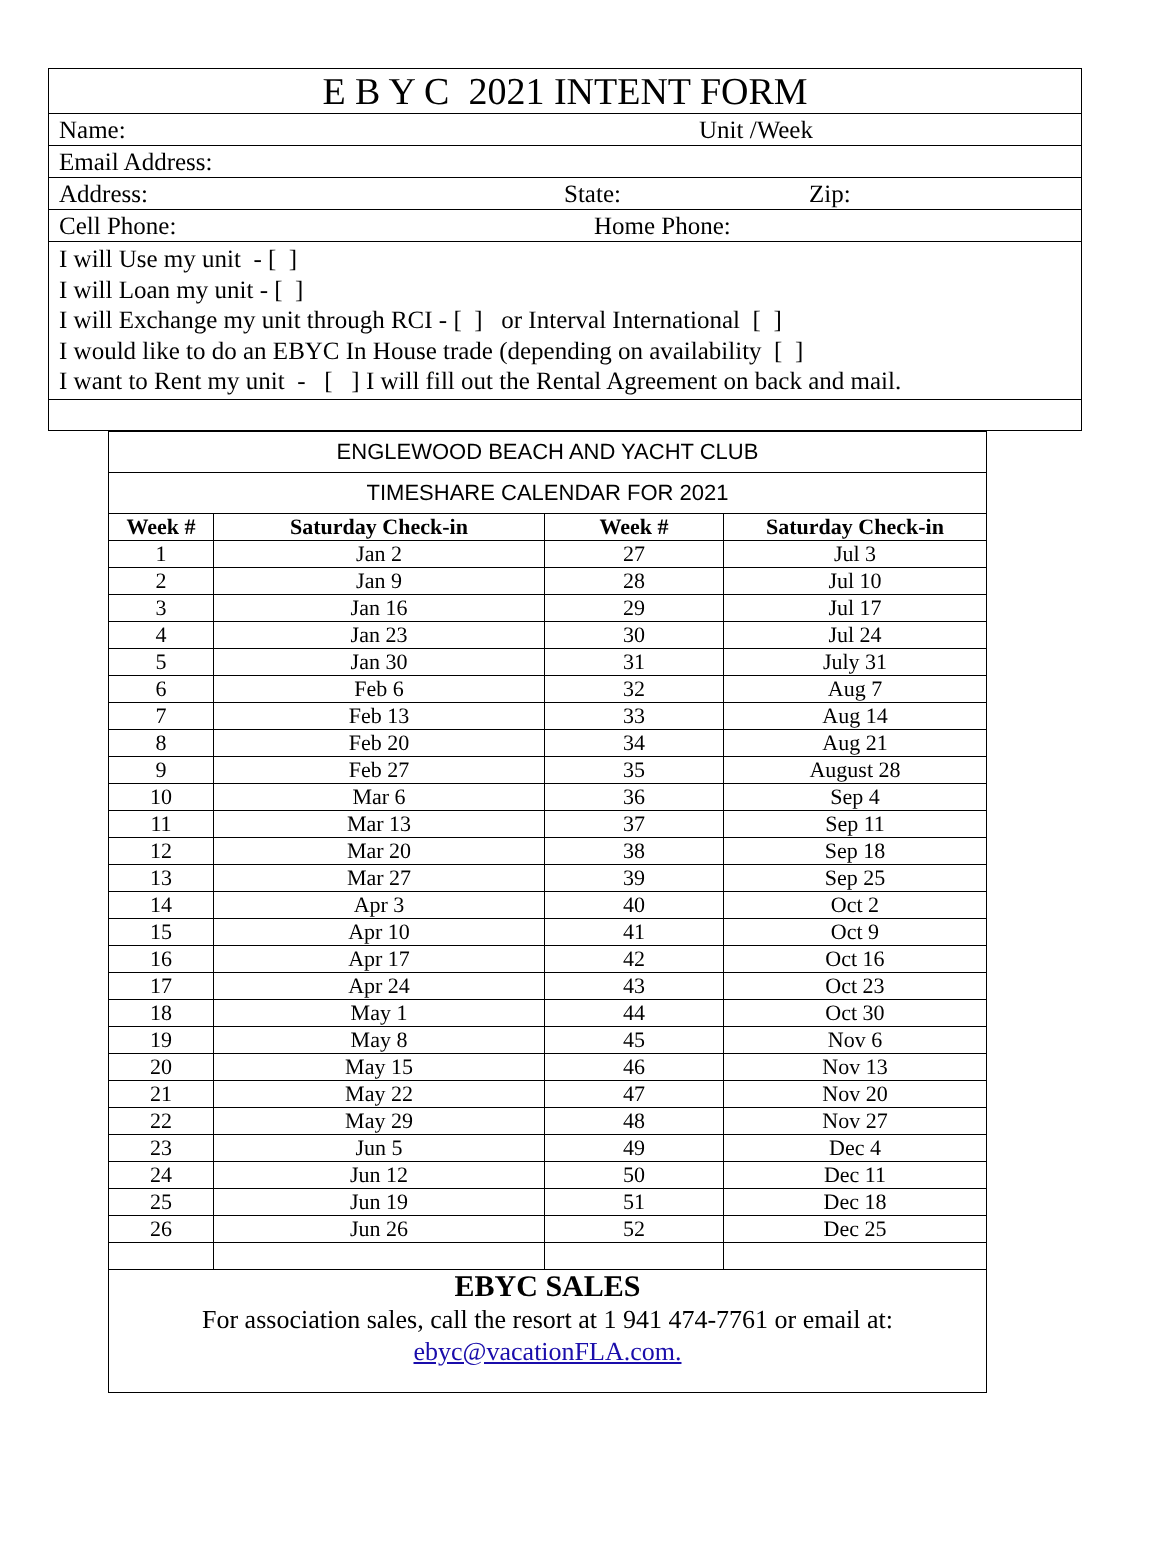E B Y C 2021 INTENT FORM
Name: Unit /Week
Email Address:
Address: State: Zip:
Cell Phone: Home Phone:
I will Use my unit - [ ]
I will Loan my unit - [ ]
I will Exchange my unit through RCI - [ ] or Interval International [ ]
I would like to do an EBYC In House trade (depending on availability [ ]
I want to Rent my unit - [ ] I will fill out the Rental Agreement on back and mail.
| ENGLEWOOD BEACH AND YACHT CLUB | | | |
| --- | --- | --- | --- |
| TIMESHARE CALENDAR FOR 2021 | | | |
| Week # | Saturday Check-in | Week # | Saturday Check-in |
| 1 | Jan 2 | 27 | Jul 3 |
| 2 | Jan 9 | 28 | Jul 10 |
| 3 | Jan 16 | 29 | Jul 17 |
| 4 | Jan 23 | 30 | Jul 24 |
| 5 | Jan 30 | 31 | July 31 |
| 6 | Feb 6 | 32 | Aug 7 |
| 7 | Feb 13 | 33 | Aug 14 |
| 8 | Feb 20 | 34 | Aug 21 |
| 9 | Feb 27 | 35 | August 28 |
| 10 | Mar 6 | 36 | Sep 4 |
| 11 | Mar 13 | 37 | Sep 11 |
| 12 | Mar 20 | 38 | Sep 18 |
| 13 | Mar 27 | 39 | Sep 25 |
| 14 | Apr 3 | 40 | Oct 2 |
| 15 | Apr 10 | 41 | Oct 9 |
| 16 | Apr 17 | 42 | Oct 16 |
| 17 | Apr 24 | 43 | Oct 23 |
| 18 | May 1 | 44 | Oct 30 |
| 19 | May 8 | 45 | Nov 6 |
| 20 | May 15 | 46 | Nov 13 |
| 21 | May 22 | 47 | Nov 20 |
| 22 | May 29 | 48 | Nov 27 |
| 23 | Jun 5 | 49 | Dec 4 |
| 24 | Jun 12 | 50 | Dec 11 |
| 25 | Jun 19 | 51 | Dec 18 |
| 26 | Jun 26 | 52 | Dec 25 |
| EBYC SALES For association sales, call the resort at 1 941 474-7761 or email at: ebyc@vacationFLA.com. | | | |